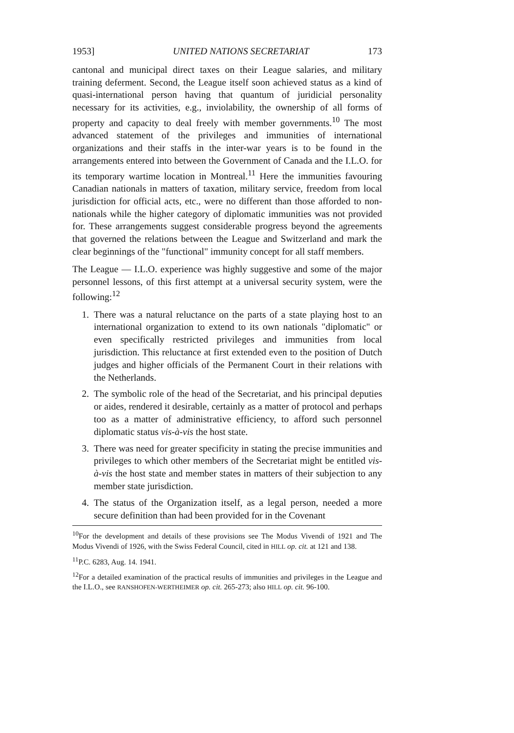1953] UNITED NATIONS SECRETARIAT 173
cantonal and municipal direct taxes on their League salaries, and military training deferment. Second, the League itself soon achieved status as a kind of quasi-international person having that quantum of juridicial personality necessary for its activities, e.g., inviolability, the ownership of all forms of property and capacity to deal freely with member governments.<sup>10</sup> The most advanced statement of the privileges and immunities of international organizations and their staffs in the inter-war years is to be found in the arrangements entered into between the Government of Canada and the I.L.O. for its temporary wartime location in Montreal.<sup>11</sup> Here the immunities favouring Canadian nationals in matters of taxation, military service, freedom from local jurisdiction for official acts, etc., were no different than those afforded to non-nationals while the higher category of diplomatic immunities was not provided for. These arrangements suggest considerable progress beyond the agreements that governed the relations between the League and Switzerland and mark the clear beginnings of the "functional" immunity concept for all staff members.
The League — I.L.O. experience was highly suggestive and some of the major personnel lessons, of this first attempt at a universal security system, were the following:<sup>12</sup>
1. There was a natural reluctance on the parts of a state playing host to an international organization to extend to its own nationals "diplomatic" or even specifically restricted privileges and immunities from local jurisdiction. This reluctance at first extended even to the position of Dutch judges and higher officials of the Permanent Court in their relations with the Netherlands.
2. The symbolic role of the head of the Secretariat, and his principal deputies or aides, rendered it desirable, certainly as a matter of protocol and perhaps too as a matter of administrative efficiency, to afford such personnel diplomatic status vis-à-vis the host state.
3. There was need for greater specificity in stating the precise immunities and privileges to which other members of the Secretariat might be entitled vis-à-vis the host state and member states in matters of their subjection to any member state jurisdiction.
4. The status of the Organization itself, as a legal person, needed a more secure definition than had been provided for in the Covenant
<sup>10</sup> For the development and details of these provisions see The Modus Vivendi of 1921 and The Modus Vivendi of 1926, with the Swiss Federal Council, cited in HILL op. cit. at 121 and 138.
<sup>11</sup> P.C. 6283, Aug. 14. 1941.
<sup>12</sup> For a detailed examination of the practical results of immunities and privileges in the League and the I.L.O., see RANSHOFEN-WERTHEIMER op. cit. 265-273; also HILL op. cit. 96-100.